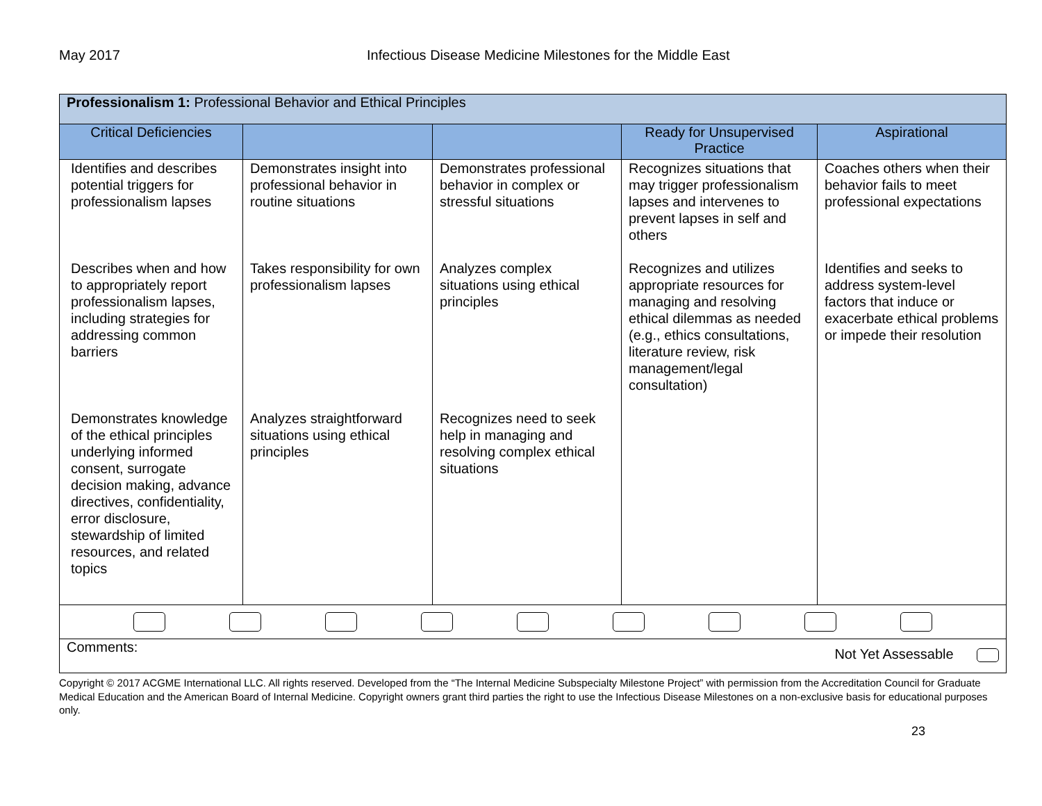May 2017 Infectious Disease Medicine Milestones for the Middle East
| Professionalism 1: Professional Behavior and Ethical Principles | | | | |
| --- | --- | --- | --- | --- |
| Critical Deficiencies | | | Ready for Unsupervised Practice | Aspirational |
| Identifies and describes potential triggers for professionalism lapses Describes when and how to appropriately report professionalism lapses, including strategies for addressing common barriers Demonstrates knowledge of the ethical principles underlying informed consent, surrogate decision making, advance directives, confidentiality, error disclosure, stewardship of limited resources, and related topics | Demonstrates insight into professional behavior in routine situations Takes responsibility for own professionalism lapses Analyzes straightforward situations using ethical principles | Demonstrates professional behavior in complex or stressful situations Analyzes complex situations using ethical principles Recognizes need to seek help in managing and resolving complex ethical situations | Recognizes situations that may trigger professionalism lapses and intervenes to prevent lapses in self and others Recognizes and utilizes appropriate resources for managing and resolving ethical dilemmas as needed (e.g., ethics consultations, literature review, risk management/legal consultation) | Coaches others when their behavior fails to meet professional expectations Identifies and seeks to address system-level factors that induce or exacerbate ethical problems or impede their resolution |
| Comments: Not Yet Assessable | | | | |
Copyright © 2017 ACGME International LLC. All rights reserved. Developed from the “The Internal Medicine Subspecialty Milestone Project” with permission from the Accreditation Council for Graduate Medical Education and the American Board of Internal Medicine. Copyright owners grant third parties the right to use the Infectious Disease Milestones on a non-exclusive basis for educational purposes only.
23